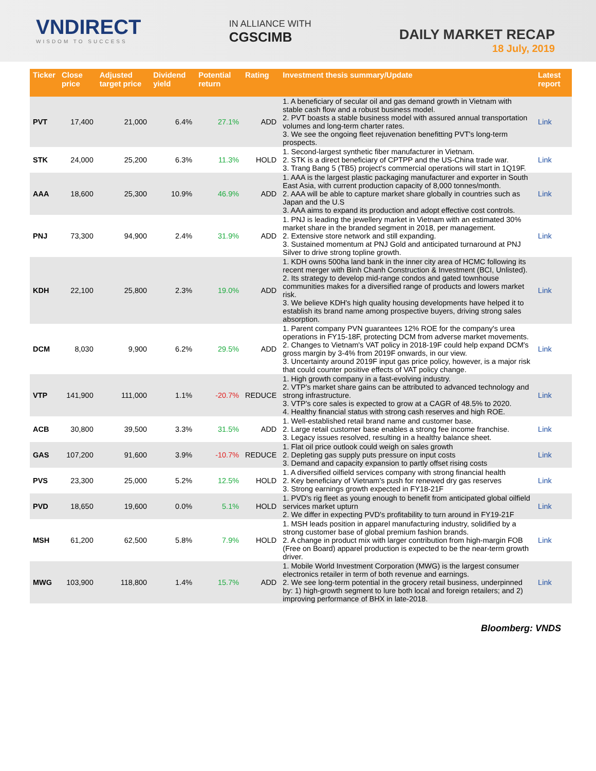VNDIRECT
WISDOM TO SUCCESS
IN ALLIANCE WITH
CGSCIMB
DAILY MARKET RECAP
18 July, 2019
| Ticker | Close price | Adjusted target price | Dividend yield | Potential return | Rating | Investment thesis summary/Update | Latest report |
| --- | --- | --- | --- | --- | --- | --- | --- |
| PVT | 17,400 | 21,000 | 6.4% | 27.1% | ADD | 1. A beneficiary of secular oil and gas demand growth in Vietnam with stable cash flow and a robust business model. 2. PVT boasts a stable business model with assured annual transportation volumes and long-term charter rates. 3. We see the ongoing fleet rejuvenation benefitting PVT's long-term prospects. | Link |
| STK | 24,000 | 25,200 | 6.3% | 11.3% | HOLD | 1. Second-largest synthetic fiber manufacturer in Vietnam. 2. STK is a direct beneficiary of CPTPP and the US-China trade war. 3. Trang Bang 5 (TB5) project's commercial operations will start in 1Q19F. | Link |
| AAA | 18,600 | 25,300 | 10.9% | 46.9% | ADD | 1. AAA is the largest plastic packaging manufacturer and exporter in South East Asia, with current production capacity of 8,000 tonnes/month. 2. AAA will be able to capture market share globally in countries such as Japan and the U.S 3. AAA aims to expand its production and adopt effective cost controls. | Link |
| PNJ | 73,300 | 94,900 | 2.4% | 31.9% | ADD | 1. PNJ is leading the jewellery market in Vietnam with an estimated 30% market share in the branded segment in 2018, per management. 2. Extensive store network and still expanding. 3. Sustained momentum at PNJ Gold and anticipated turnaround at PNJ Silver to drive strong topline growth. | Link |
| KDH | 22,100 | 25,800 | 2.3% | 19.0% | ADD | 1. KDH owns 500ha land bank in the inner city area of HCMC following its recent merger with Binh Chanh Construction & Investment (BCI, Unlisted). 2. Its strategy to develop mid-range condos and gated townhouse communities makes for a diversified range of products and lowers market risk. 3. We believe KDH's high quality housing developments have helped it to establish its brand name among prospective buyers, driving strong sales absorption. | Link |
| DCM | 8,030 | 9,900 | 6.2% | 29.5% | ADD | 1. Parent company PVN guarantees 12% ROE for the company's urea operations in FY15-18F, protecting DCM from adverse market movements. 2. Changes to Vietnam's VAT policy in 2018-19F could help expand DCM's gross margin by 3-4% from 2019F onwards, in our view. 3. Uncertainty around 2019F input gas price policy, however, is a major risk that could counter positive effects of VAT policy change. | Link |
| VTP | 141,900 | 111,000 | 1.1% | -20.7% | REDUCE | 1. High growth company in a fast-evolving industry. 2. VTP's market share gains can be attributed to advanced technology and strong infrastructure. 3. VTP's core sales is expected to grow at a CAGR of 48.5% to 2020. 4. Healthy financial status with strong cash reserves and high ROE. | Link |
| ACB | 30,800 | 39,500 | 3.3% | 31.5% | ADD | 1. Well-established retail brand name and customer base. 2. Large retail customer base enables a strong fee income franchise. 3. Legacy issues resolved, resulting in a healthy balance sheet. | Link |
| GAS | 107,200 | 91,600 | 3.9% | -10.7% | REDUCE | 1. Flat oil price outlook could weigh on sales growth 2. Depleting gas supply puts pressure on input costs 3. Demand and capacity expansion to partly offset rising costs | Link |
| PVS | 23,300 | 25,000 | 5.2% | 12.5% | HOLD | 1. A diversified oilfield services company with strong financial health 2. Key beneficiary of Vietnam's push for renewed dry gas reserves 3. Strong earnings growth expected in FY18-21F | Link |
| PVD | 18,650 | 19,600 | 0.0% | 5.1% | HOLD | 1. PVD's rig fleet as young enough to benefit from anticipated global oilfield services market upturn 2. We differ in expecting PVD's profitability to turn around in FY19-21F | Link |
| MSH | 61,200 | 62,500 | 5.8% | 7.9% | HOLD | 1. MSH leads position in apparel manufacturing industry, solidified by a strong customer base of global premium fashion brands. 2. A change in product mix with larger contribution from high-margin FOB (Free on Board) apparel production is expected to be the near-term growth driver. | Link |
| MWG | 103,900 | 118,800 | 1.4% | 15.7% | ADD | 1. Mobile World Investment Corporation (MWG) is the largest consumer electronics retailer in term of both revenue and earnings. 2. We see long-term potential in the grocery retail business, underpinned by: 1) high-growth segment to lure both local and foreign retailers; and 2) improving performance of BHX in late-2018. | Link |
Bloomberg: VNDS